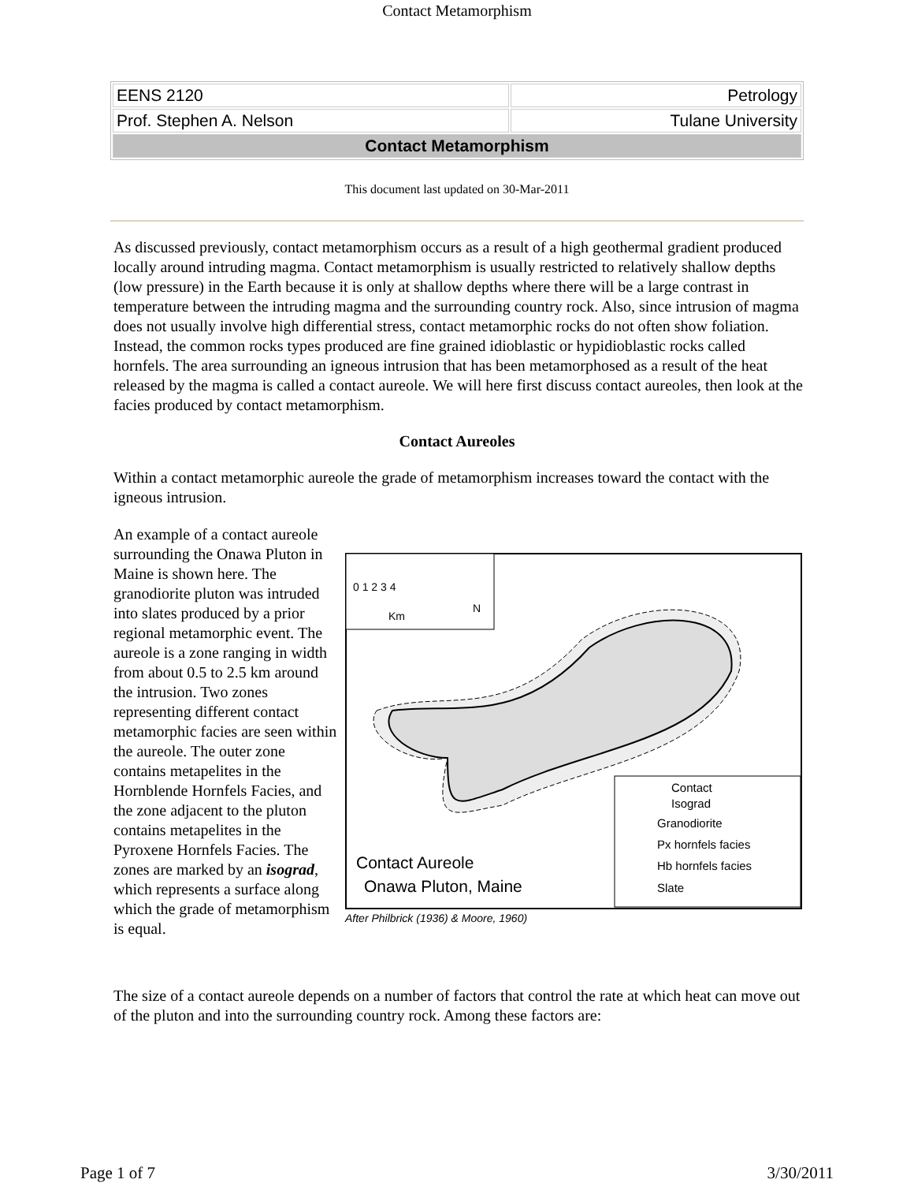Contact Metamorphism
| EENS 2120 | Petrology |
| Prof. Stephen A. Nelson | Tulane University |
| Contact Metamorphism | |
This document last updated on 30-Mar-2011
As discussed previously, contact metamorphism occurs as a result of a high geothermal gradient produced locally around intruding magma. Contact metamorphism is usually restricted to relatively shallow depths (low pressure) in the Earth because it is only at shallow depths where there will be a large contrast in temperature between the intruding magma and the surrounding country rock. Also, since intrusion of magma does not usually involve high differential stress, contact metamorphic rocks do not often show foliation. Instead, the common rocks types produced are fine grained idioblastic or hypidioblastic rocks called hornfels. The area surrounding an igneous intrusion that has been metamorphosed as a result of the heat released by the magma is called a contact aureole. We will here first discuss contact aureoles, then look at the facies produced by contact metamorphism.
Contact Aureoles
Within a contact metamorphic aureole the grade of metamorphism increases toward the contact with the igneous intrusion.
An example of a contact aureole surrounding the Onawa Pluton in Maine is shown here. The granodiorite pluton was intruded into slates produced by a prior regional metamorphic event. The aureole is a zone ranging in width from about 0.5 to 2.5 km around the intrusion. Two zones representing different contact metamorphic facies are seen within the aureole. The outer zone contains metapelites in the Hornblende Hornfels Facies, and the zone adjacent to the pluton contains metapelites in the Pyroxene Hornfels Facies. The zones are marked by an isograd, which represents a surface along which the grade of metamorphism is equal.
0 1 2 3 4
Km
N
Contact
Isograd
Granodiorite
Px hornfels facies
Hb hornfels facies
Slate
Contact Aureole
Onawa Pluton, Maine
After Philbrick (1936) & Moore, 1960)
The size of a contact aureole depends on a number of factors that control the rate at which heat can move out of the pluton and into the surrounding country rock. Among these factors are:
Page 1 of 7 3/30/2011